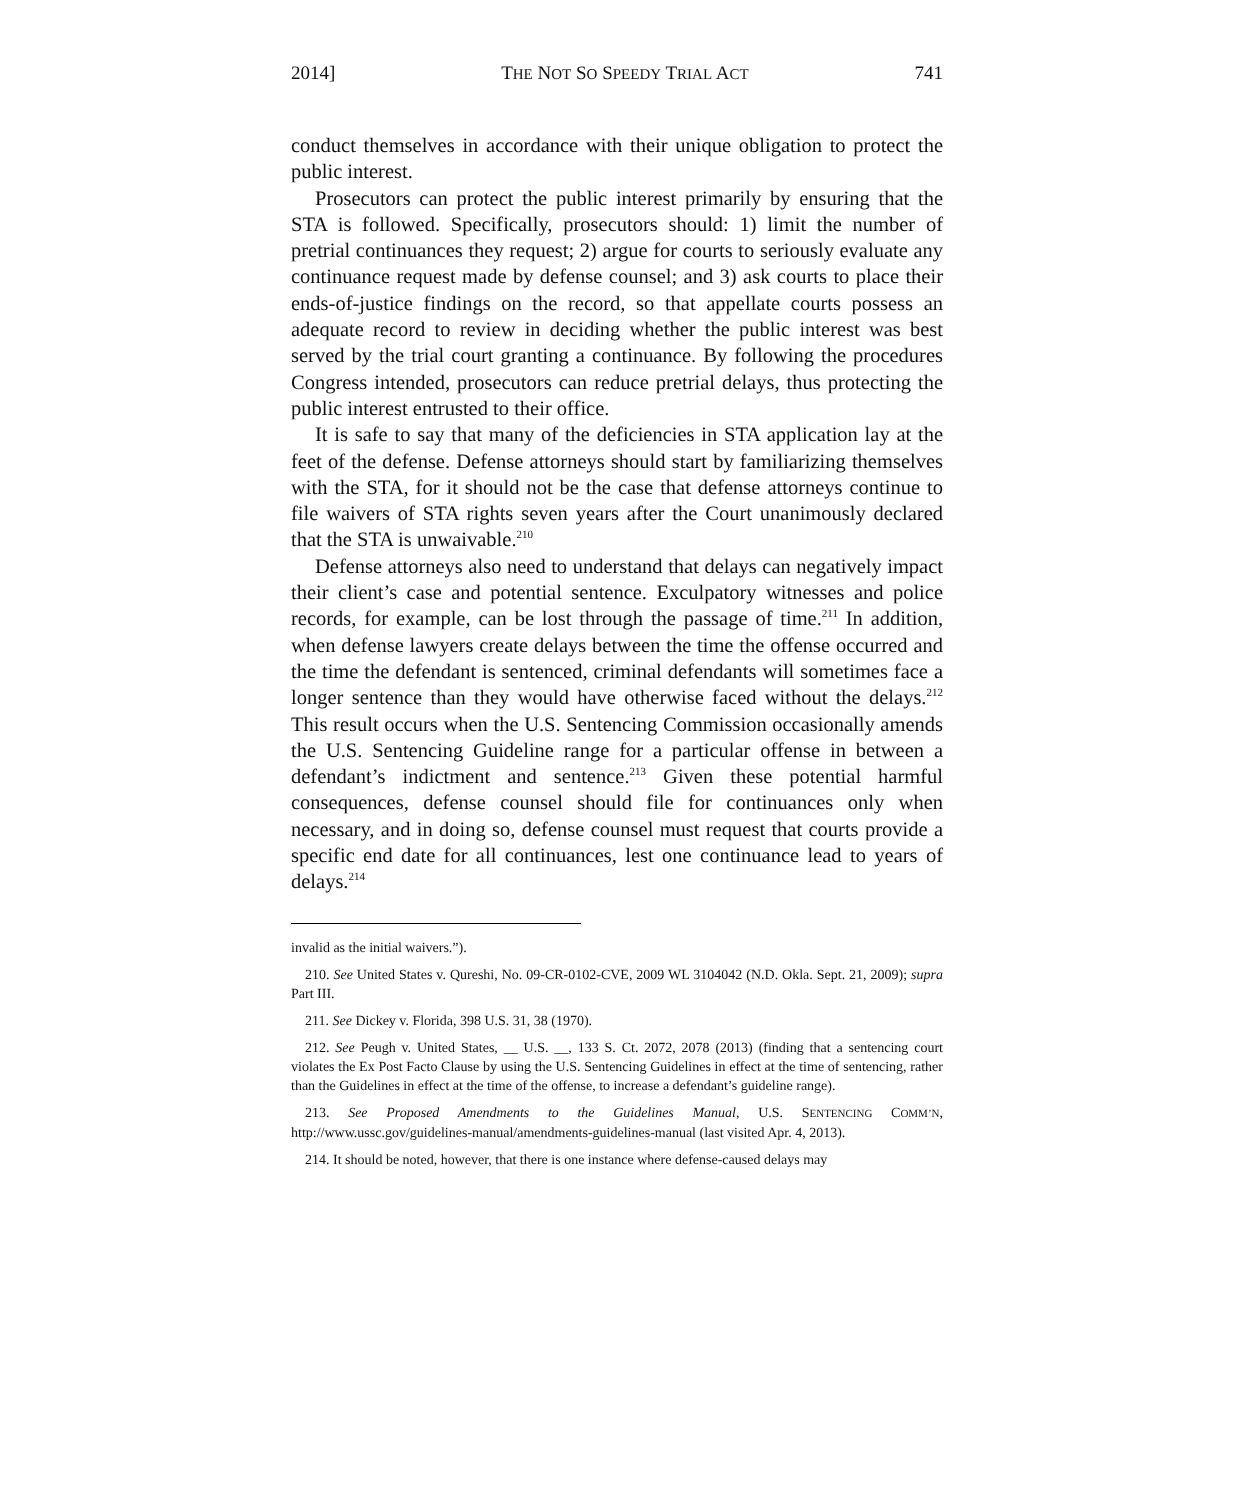2014] THE NOT SO SPEEDY TRIAL ACT 741
conduct themselves in accordance with their unique obligation to protect the public interest.
Prosecutors can protect the public interest primarily by ensuring that the STA is followed. Specifically, prosecutors should: 1) limit the number of pretrial continuances they request; 2) argue for courts to seriously evaluate any continuance request made by defense counsel; and 3) ask courts to place their ends-of-justice findings on the record, so that appellate courts possess an adequate record to review in deciding whether the public interest was best served by the trial court granting a continuance. By following the procedures Congress intended, prosecutors can reduce pretrial delays, thus protecting the public interest entrusted to their office.
It is safe to say that many of the deficiencies in STA application lay at the feet of the defense. Defense attorneys should start by familiarizing themselves with the STA, for it should not be the case that defense attorneys continue to file waivers of STA rights seven years after the Court unanimously declared that the STA is unwaivable.<sup>210</sup>
Defense attorneys also need to understand that delays can negatively impact their client’s case and potential sentence. Exculpatory witnesses and police records, for example, can be lost through the passage of time.<sup>211</sup> In addition, when defense lawyers create delays between the time the offense occurred and the time the defendant is sentenced, criminal defendants will sometimes face a longer sentence than they would have otherwise faced without the delays.<sup>212</sup> This result occurs when the U.S. Sentencing Commission occasionally amends the U.S. Sentencing Guideline range for a particular offense in between a defendant’s indictment and sentence.<sup>213</sup> Given these potential harmful consequences, defense counsel should file for continuances only when necessary, and in doing so, defense counsel must request that courts provide a specific end date for all continuances, lest one continuance lead to years of delays.<sup>214</sup>
invalid as the initial waivers.”).
210. See United States v. Qureshi, No. 09-CR-0102-CVE, 2009 WL 3104042 (N.D. Okla. Sept. 21, 2009); supra Part III.
211. See Dickey v. Florida, 398 U.S. 31, 38 (1970).
212. See Peugh v. United States, __ U.S. __, 133 S. Ct. 2072, 2078 (2013) (finding that a sentencing court violates the Ex Post Facto Clause by using the U.S. Sentencing Guidelines in effect at the time of sentencing, rather than the Guidelines in effect at the time of the offense, to increase a defendant’s guideline range).
213. See Proposed Amendments to the Guidelines Manual, U.S. SENTENCING COMM’N, http://www.ussc.gov/guidelines-manual/amendments-guidelines-manual (last visited Apr. 4, 2013).
214. It should be noted, however, that there is one instance where defense-caused delays may